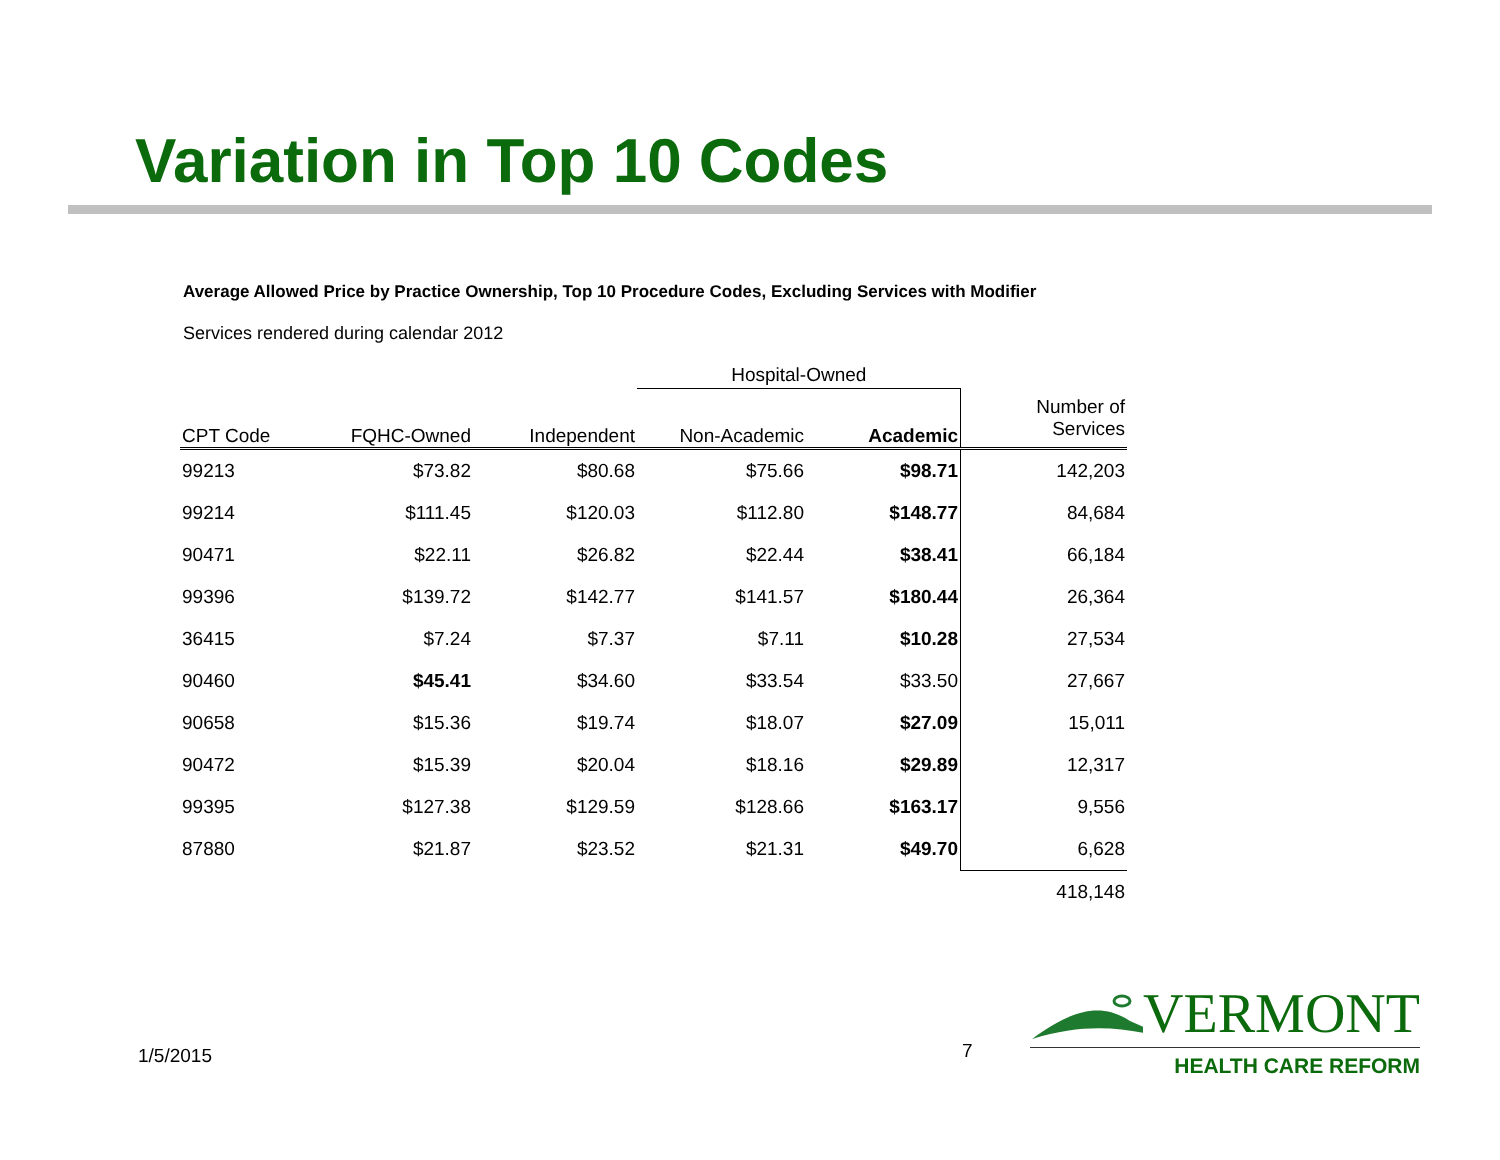Variation in Top 10 Codes
Average Allowed Price by Practice Ownership, Top 10 Procedure Codes, Excluding Services with Modifier
Services rendered during calendar 2012
| | | | Hospital-Owned | | |
| --- | --- | --- | --- | --- | --- |
| CPT Code | FQHC-Owned | Independent | Non-Academic | Academic | Number of Services |
| 99213 | $73.82 | $80.68 | $75.66 | $98.71 | 142,203 |
| 99214 | $111.45 | $120.03 | $112.80 | $148.77 | 84,684 |
| 90471 | $22.11 | $26.82 | $22.44 | $38.41 | 66,184 |
| 99396 | $139.72 | $142.77 | $141.57 | $180.44 | 26,364 |
| 36415 | $7.24 | $7.37 | $7.11 | $10.28 | 27,534 |
| 90460 | $45.41 | $34.60 | $33.54 | $33.50 | 27,667 |
| 90658 | $15.36 | $19.74 | $18.07 | $27.09 | 15,011 |
| 90472 | $15.39 | $20.04 | $18.16 | $29.89 | 12,317 |
| 99395 | $127.38 | $129.59 | $128.66 | $163.17 | 9,556 |
| 87880 | $21.87 | $23.52 | $21.31 | $49.70 | 6,628 |
| | | | | | 418,148 |
1/5/2015 7
VERMONT
HEALTH CARE REFORM